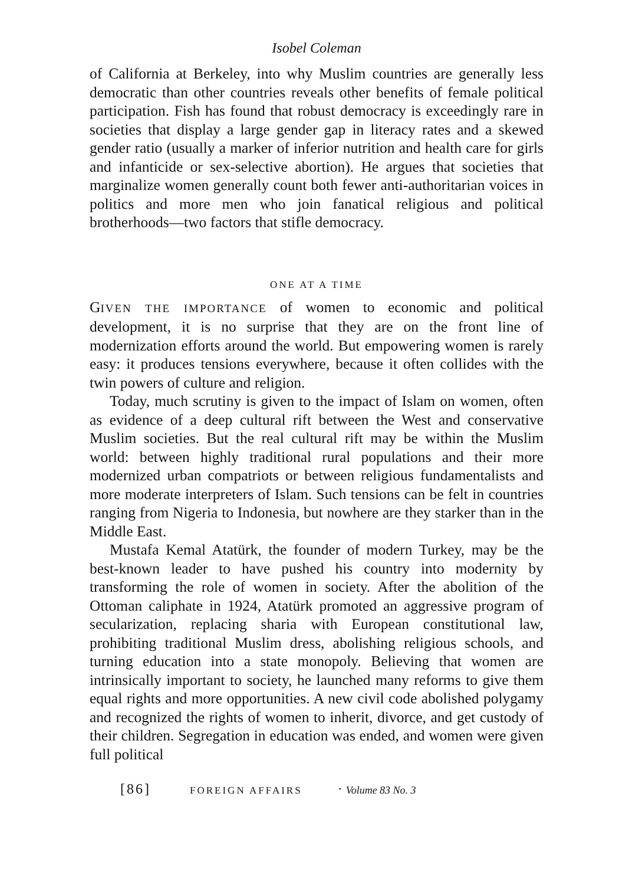Isobel Coleman
of California at Berkeley, into why Muslim countries are generally less democratic than other countries reveals other benefits of female political participation. Fish has found that robust democracy is exceedingly rare in societies that display a large gender gap in literacy rates and a skewed gender ratio (usually a marker of inferior nutrition and health care for girls and infanticide or sex-selective abortion). He argues that societies that marginalize women generally count both fewer anti-authoritarian voices in politics and more men who join fanatical religious and political brotherhoods—two factors that stifle democracy.
ONE AT A TIME
GIVEN THE IMPORTANCE of women to economic and political development, it is no surprise that they are on the front line of modernization efforts around the world. But empowering women is rarely easy: it produces tensions everywhere, because it often collides with the twin powers of culture and religion.
Today, much scrutiny is given to the impact of Islam on women, often as evidence of a deep cultural rift between the West and conservative Muslim societies. But the real cultural rift may be within the Muslim world: between highly traditional rural populations and their more modernized urban compatriots or between religious fundamentalists and more moderate interpreters of Islam. Such tensions can be felt in countries ranging from Nigeria to Indonesia, but nowhere are they starker than in the Middle East.
Mustafa Kemal Atatürk, the founder of modern Turkey, may be the best-known leader to have pushed his country into modernity by transforming the role of women in society. After the abolition of the Ottoman caliphate in 1924, Atatürk promoted an aggressive program of secularization, replacing sharia with European constitutional law, prohibiting traditional Muslim dress, abolishing religious schools, and turning education into a state monopoly. Believing that women are intrinsically important to society, he launched many reforms to give them equal rights and more opportunities. A new civil code abolished polygamy and recognized the rights of women to inherit, divorce, and get custody of their children. Segregation in education was ended, and women were given full political
[86] FOREIGN AFFAIRS · Volume 83 No. 3